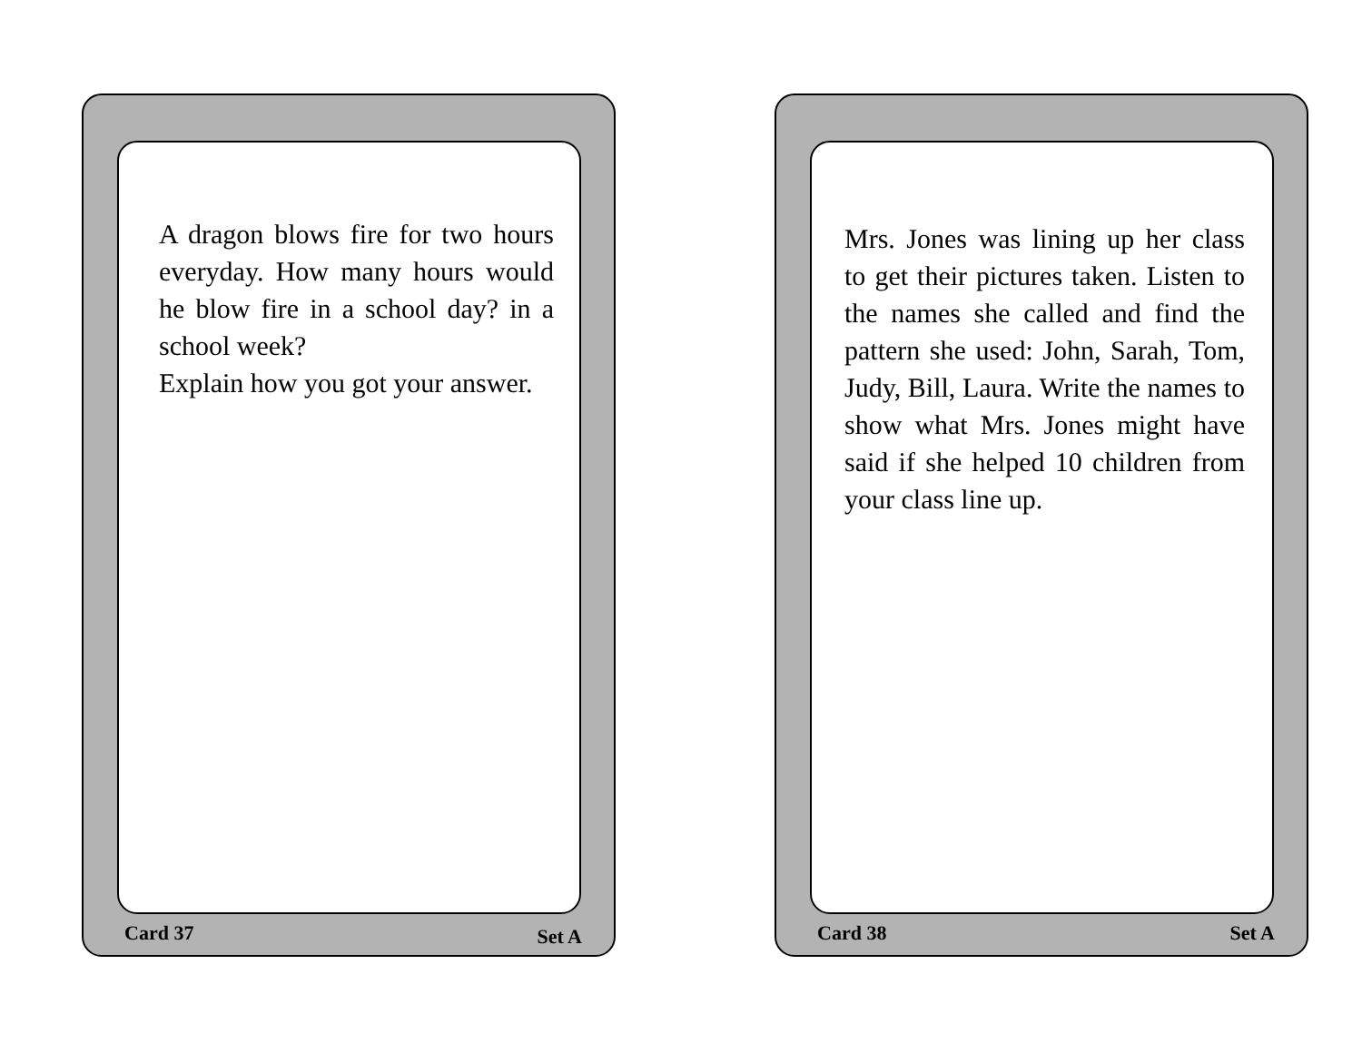A dragon blows fire for two hours everyday. How many hours would he blow fire in a school day? in a school week?
Explain how you got your answer.
Card 37 Set A
Mrs. Jones was lining up her class to get their pictures taken. Listen to the names she called and find the pattern she used: John, Sarah, Tom, Judy, Bill, Laura. Write the names to show what Mrs. Jones might have said if she helped 10 children from your class line up.
Card 38 Set A